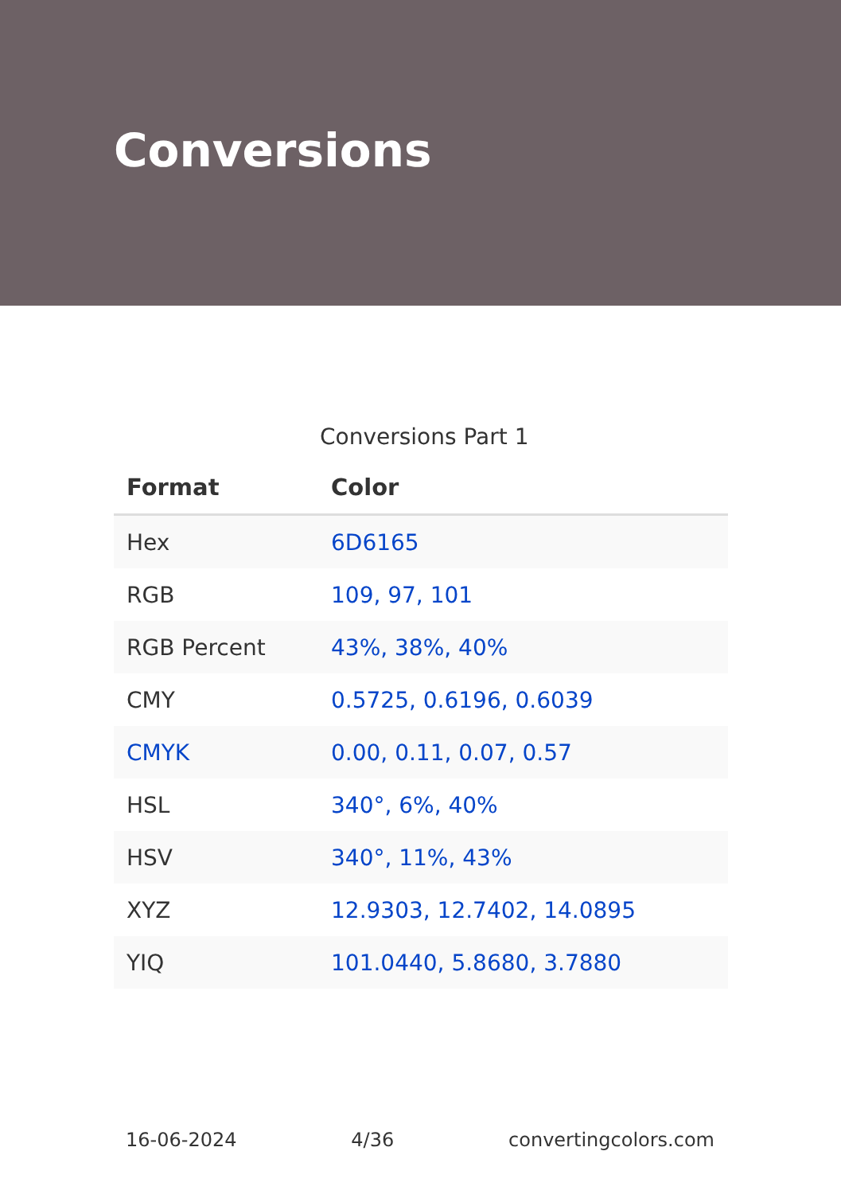Conversions
Conversions Part 1
| Format | Color |
| --- | --- |
| Hex | 6D6165 |
| RGB | 109, 97, 101 |
| RGB Percent | 43%, 38%, 40% |
| CMY | 0.5725, 0.6196, 0.6039 |
| CMYK | 0.00, 0.11, 0.07, 0.57 |
| HSL | 340°, 6%, 40% |
| HSV | 340°, 11%, 43% |
| XYZ | 12.9303, 12.7402, 14.0895 |
| YIQ | 101.0440, 5.8680, 3.7880 |
16-06-2024 4/36 convertingcolors.com